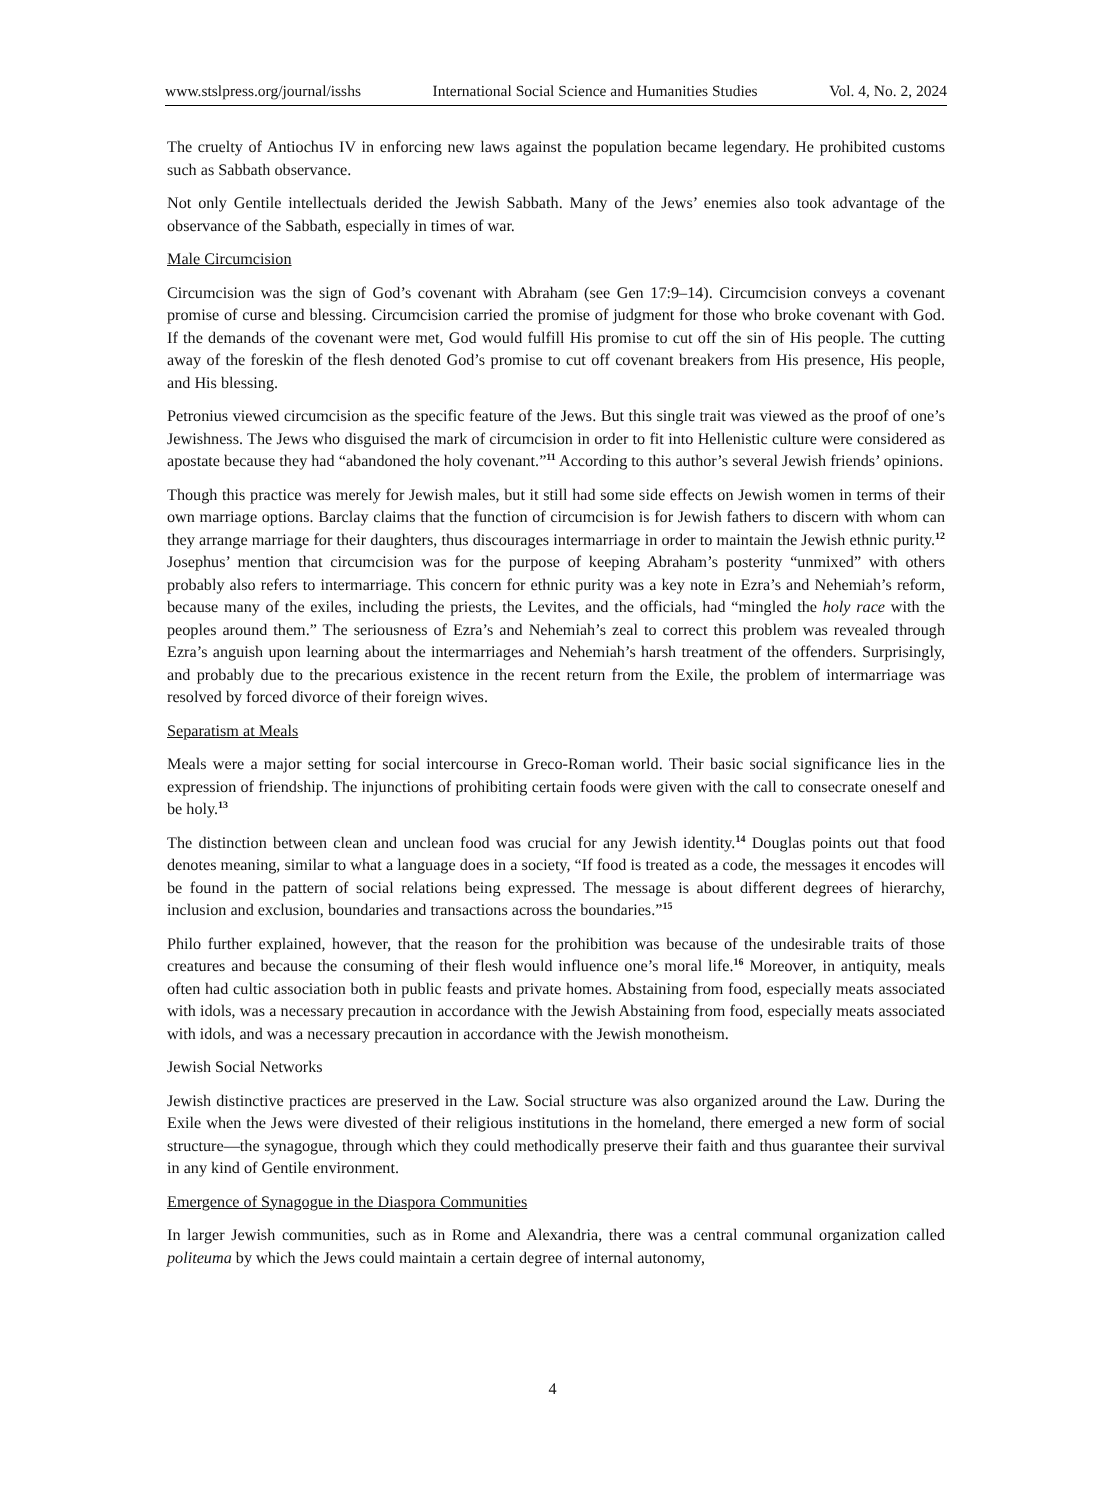www.stslpress.org/journal/isshs International Social Science and Humanities Studies Vol. 4, No. 2, 2024
The cruelty of Antiochus IV in enforcing new laws against the population became legendary. He prohibited customs such as Sabbath observance.
Not only Gentile intellectuals derided the Jewish Sabbath. Many of the Jews’ enemies also took advantage of the observance of the Sabbath, especially in times of war.
Male Circumcision
Circumcision was the sign of God’s covenant with Abraham (see Gen 17:9–14). Circumcision conveys a covenant promise of curse and blessing. Circumcision carried the promise of judgment for those who broke covenant with God. If the demands of the covenant were met, God would fulfill His promise to cut off the sin of His people. The cutting away of the foreskin of the flesh denoted God’s promise to cut off covenant breakers from His presence, His people, and His blessing.
Petronius viewed circumcision as the specific feature of the Jews. But this single trait was viewed as the proof of one’s Jewishness. The Jews who disguised the mark of circumcision in order to fit into Hellenistic culture were considered as apostate because they had “abandoned the holy covenant.”<sup>11</sup> According to this author’s several Jewish friends’ opinions.
Though this practice was merely for Jewish males, but it still had some side effects on Jewish women in terms of their own marriage options. Barclay claims that the function of circumcision is for Jewish fathers to discern with whom can they arrange marriage for their daughters, thus discourages intermarriage in order to maintain the Jewish ethnic purity.<sup>12</sup> Josephus’ mention that circumcision was for the purpose of keeping Abraham’s posterity “unmixed” with others probably also refers to intermarriage. This concern for ethnic purity was a key note in Ezra’s and Nehemiah’s reform, because many of the exiles, including the priests, the Levites, and the officials, had “mingled the holy race with the peoples around them.” The seriousness of Ezra’s and Nehemiah’s zeal to correct this problem was revealed through Ezra’s anguish upon learning about the intermarriages and Nehemiah’s harsh treatment of the offenders. Surprisingly, and probably due to the precarious existence in the recent return from the Exile, the problem of intermarriage was resolved by forced divorce of their foreign wives.
Separatism at Meals
Meals were a major setting for social intercourse in Greco-Roman world. Their basic social significance lies in the expression of friendship. The injunctions of prohibiting certain foods were given with the call to consecrate oneself and be holy.<sup>13</sup>
The distinction between clean and unclean food was crucial for any Jewish identity.<sup>14</sup> Douglas points out that food denotes meaning, similar to what a language does in a society, “If food is treated as a code, the messages it encodes will be found in the pattern of social relations being expressed. The message is about different degrees of hierarchy, inclusion and exclusion, boundaries and transactions across the boundaries.”<sup>15</sup>
Philo further explained, however, that the reason for the prohibition was because of the undesirable traits of those creatures and because the consuming of their flesh would influence one’s moral life.<sup>16</sup> Moreover, in antiquity, meals often had cultic association both in public feasts and private homes. Abstaining from food, especially meats associated with idols, was a necessary precaution in accordance with the Jewish Abstaining from food, especially meats associated with idols, and was a necessary precaution in accordance with the Jewish monotheism.
Jewish Social Networks
Jewish distinctive practices are preserved in the Law. Social structure was also organized around the Law. During the Exile when the Jews were divested of their religious institutions in the homeland, there emerged a new form of social structure—the synagogue, through which they could methodically preserve their faith and thus guarantee their survival in any kind of Gentile environment.
Emergence of Synagogue in the Diaspora Communities
In larger Jewish communities, such as in Rome and Alexandria, there was a central communal organization called politeuma by which the Jews could maintain a certain degree of internal autonomy,
4